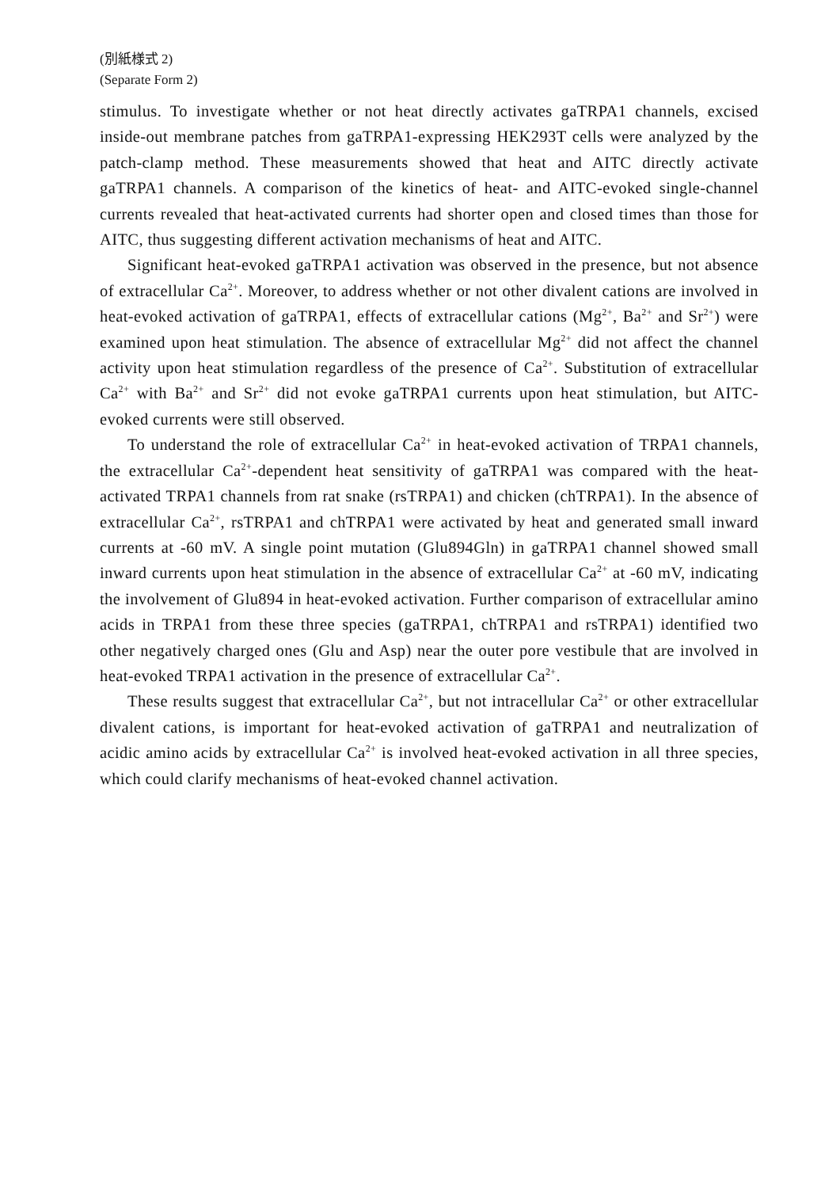(別紙様式 2)
(Separate Form 2)
stimulus. To investigate whether or not heat directly activates gaTRPA1 channels, excised inside-out membrane patches from gaTRPA1-expressing HEK293T cells were analyzed by the patch-clamp method. These measurements showed that heat and AITC directly activate gaTRPA1 channels. A comparison of the kinetics of heat- and AITC-evoked single-channel currents revealed that heat-activated currents had shorter open and closed times than those for AITC, thus suggesting different activation mechanisms of heat and AITC.
Significant heat-evoked gaTRPA1 activation was observed in the presence, but not absence of extracellular Ca<sup>2+</sup>. Moreover, to address whether or not other divalent cations are involved in heat-evoked activation of gaTRPA1, effects of extracellular cations (Mg<sup>2+</sup>, Ba<sup>2+</sup> and Sr<sup>2+</sup>) were examined upon heat stimulation. The absence of extracellular Mg<sup>2+</sup> did not affect the channel activity upon heat stimulation regardless of the presence of Ca<sup>2+</sup>. Substitution of extracellular Ca<sup>2+</sup> with Ba<sup>2+</sup> and Sr<sup>2+</sup> did not evoke gaTRPA1 currents upon heat stimulation, but AITC-evoked currents were still observed.
To understand the role of extracellular Ca<sup>2+</sup> in heat-evoked activation of TRPA1 channels, the extracellular Ca<sup>2+</sup>-dependent heat sensitivity of gaTRPA1 was compared with the heat-activated TRPA1 channels from rat snake (rsTRPA1) and chicken (chTRPA1). In the absence of extracellular Ca<sup>2+</sup>, rsTRPA1 and chTRPA1 were activated by heat and generated small inward currents at -60 mV. A single point mutation (Glu894Gln) in gaTRPA1 channel showed small inward currents upon heat stimulation in the absence of extracellular Ca<sup>2+</sup> at -60 mV, indicating the involvement of Glu894 in heat-evoked activation. Further comparison of extracellular amino acids in TRPA1 from these three species (gaTRPA1, chTRPA1 and rsTRPA1) identified two other negatively charged ones (Glu and Asp) near the outer pore vestibule that are involved in heat-evoked TRPA1 activation in the presence of extracellular Ca<sup>2+</sup>.
These results suggest that extracellular Ca<sup>2+</sup>, but not intracellular Ca<sup>2+</sup> or other extracellular divalent cations, is important for heat-evoked activation of gaTRPA1 and neutralization of acidic amino acids by extracellular Ca<sup>2+</sup> is involved heat-evoked activation in all three species, which could clarify mechanisms of heat-evoked channel activation.